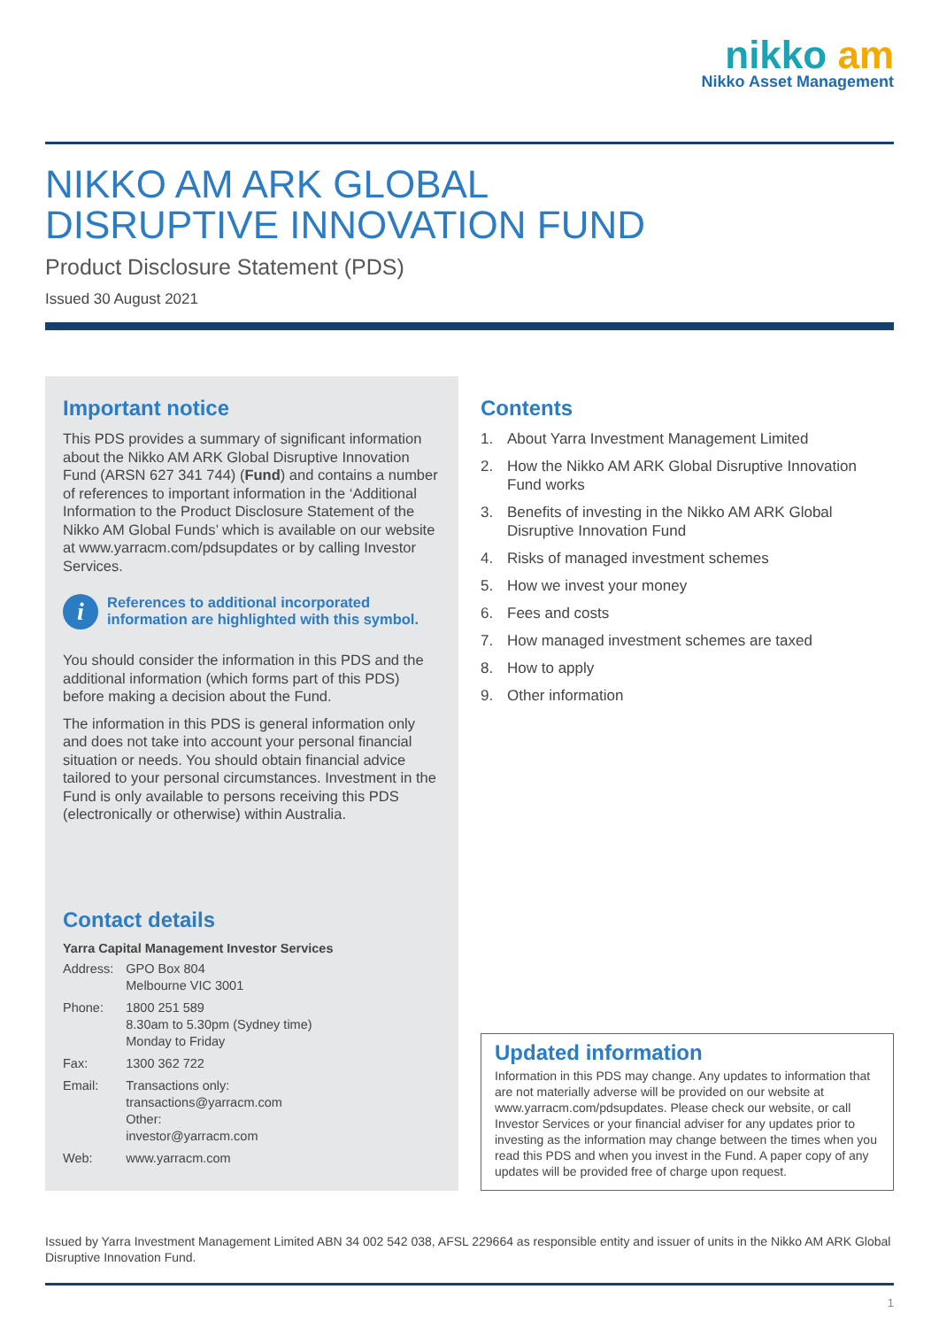nikko am
Nikko Asset Management
NIKKO AM ARK GLOBAL
DISRUPTIVE INNOVATION FUND
Product Disclosure Statement (PDS)
Issued 30 August 2021
Important notice
This PDS provides a summary of significant information about the Nikko AM ARK Global Disruptive Innovation Fund (ARSN 627 341 744) (Fund) and contains a number of references to important information in the ‘Additional Information to the Product Disclosure Statement of the Nikko AM Global Funds’ which is available on our website at www.yarracm.com/pdsupdates or by calling Investor Services.
i
References to additional incorporated information are highlighted with this symbol.
You should consider the information in this PDS and the additional information (which forms part of this PDS) before making a decision about the Fund.
The information in this PDS is general information only and does not take into account your personal financial situation or needs. You should obtain financial advice tailored to your personal circumstances. Investment in the Fund is only available to persons receiving this PDS (electronically or otherwise) within Australia.
Contact details
Yarra Capital Management Investor Services
| Address: | GPO Box 804 Melbourne VIC 3001 |
| Phone: | 1800 251 589 8.30am to 5.30pm (Sydney time) Monday to Friday |
| Fax: | 1300 362 722 |
| Email: | Transactions only: transactions@yarracm.com Other: investor@yarracm.com |
| Web: | www.yarracm.com |
Contents
1. About Yarra Investment Management Limited
2. How the Nikko AM ARK Global Disruptive Innovation Fund works
3. Benefits of investing in the Nikko AM ARK Global Disruptive Innovation Fund
4. Risks of managed investment schemes
5. How we invest your money
6. Fees and costs
7. How managed investment schemes are taxed
8. How to apply
9. Other information
Updated information
Information in this PDS may change. Any updates to information that are not materially adverse will be provided on our website at www.yarracm.com/pdsupdates. Please check our website, or call Investor Services or your financial adviser for any updates prior to investing as the information may change between the times when you read this PDS and when you invest in the Fund. A paper copy of any updates will be provided free of charge upon request.
Issued by Yarra Investment Management Limited ABN 34 002 542 038, AFSL 229664 as responsible entity and issuer of units in the Nikko AM ARK Global Disruptive Innovation Fund.
1